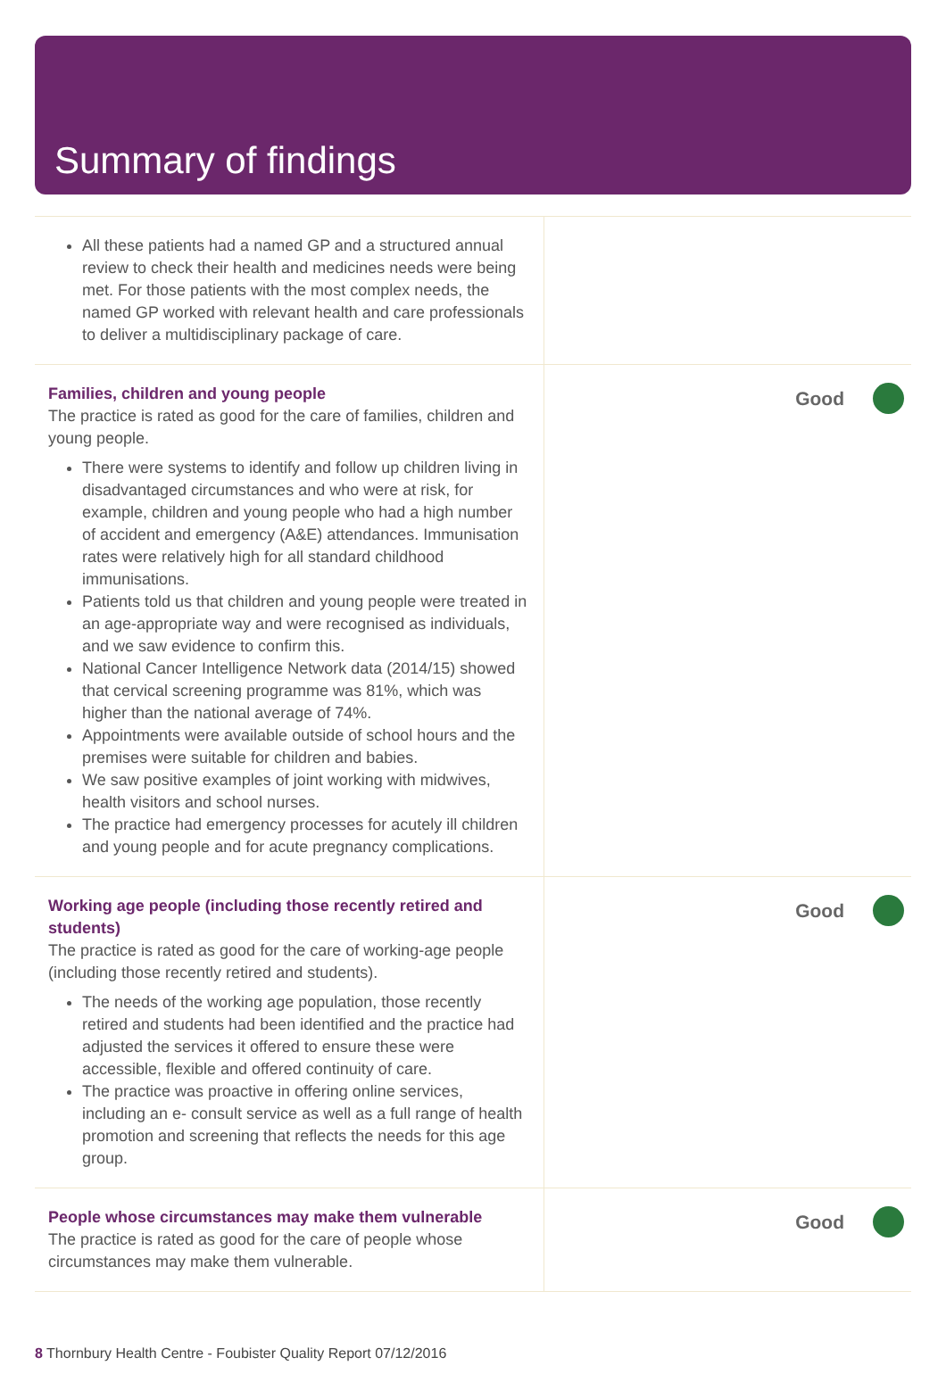Summary of findings
| All these patients had a named GP and a structured annual review to check their health and medicines needs were being met. For those patients with the most complex needs, the named GP worked with relevant health and care professionals to deliver a multidisciplinary package of care. | |
| Families, children and young people The practice is rated as good for the care of families, children and young people. There were systems to identify and follow up children living in disadvantaged circumstances and who were at risk, for example, children and young people who had a high number of accident and emergency (A&E) attendances. Immunisation rates were relatively high for all standard childhood immunisations. Patients told us that children and young people were treated in an age-appropriate way and were recognised as individuals, and we saw evidence to confirm this. National Cancer Intelligence Network data (2014/15) showed that cervical screening programme was 81%, which was higher than the national average of 74%. Appointments were available outside of school hours and the premises were suitable for children and babies. We saw positive examples of joint working with midwives, health visitors and school nurses. The practice had emergency processes for acutely ill children and young people and for acute pregnancy complications. | Good |
| Working age people (including those recently retired and students) The practice is rated as good for the care of working-age people (including those recently retired and students). The needs of the working age population, those recently retired and students had been identified and the practice had adjusted the services it offered to ensure these were accessible, flexible and offered continuity of care. The practice was proactive in offering online services, including an e- consult service as well as a full range of health promotion and screening that reflects the needs for this age group. | Good |
| People whose circumstances may make them vulnerable The practice is rated as good for the care of people whose circumstances may make them vulnerable. | Good |
8 Thornbury Health Centre - Foubister Quality Report 07/12/2016